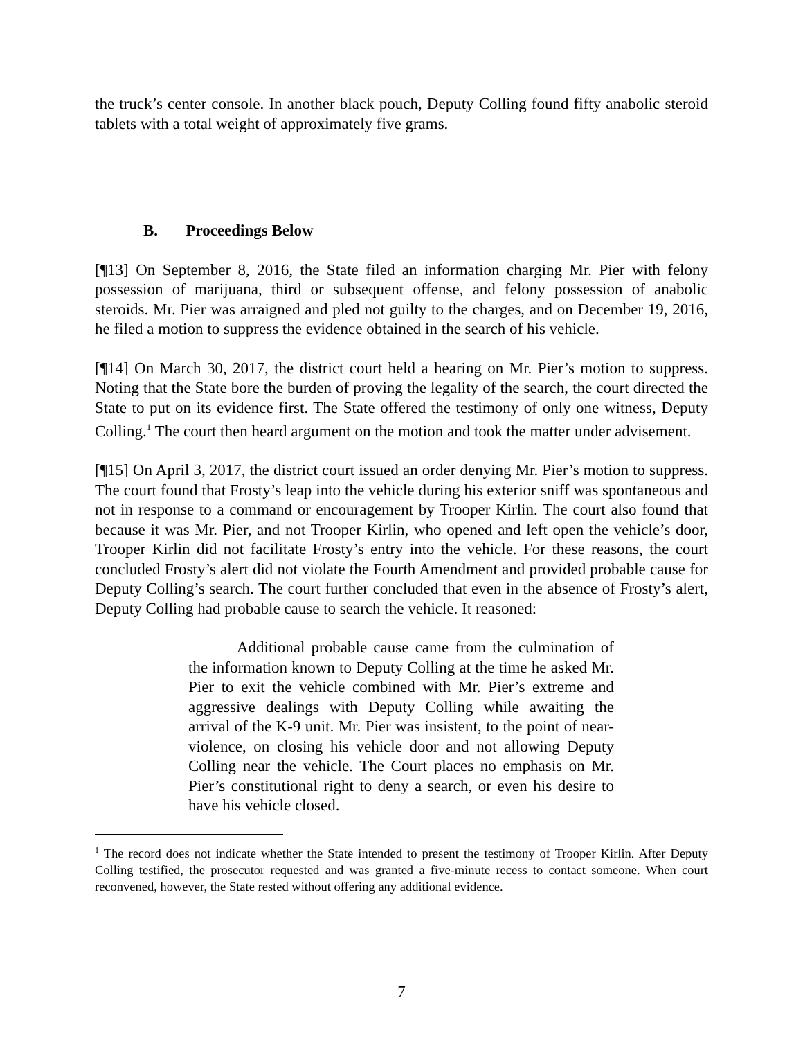the truck’s center console. In another black pouch, Deputy Colling found fifty anabolic steroid tablets with a total weight of approximately five grams.
B. Proceedings Below
[¶13] On September 8, 2016, the State filed an information charging Mr. Pier with felony possession of marijuana, third or subsequent offense, and felony possession of anabolic steroids. Mr. Pier was arraigned and pled not guilty to the charges, and on December 19, 2016, he filed a motion to suppress the evidence obtained in the search of his vehicle.
[¶14] On March 30, 2017, the district court held a hearing on Mr. Pier’s motion to suppress. Noting that the State bore the burden of proving the legality of the search, the court directed the State to put on its evidence first. The State offered the testimony of only one witness, Deputy Colling.<sup>1</sup> The court then heard argument on the motion and took the matter under advisement.
[¶15] On April 3, 2017, the district court issued an order denying Mr. Pier’s motion to suppress. The court found that Frosty’s leap into the vehicle during his exterior sniff was spontaneous and not in response to a command or encouragement by Trooper Kirlin. The court also found that because it was Mr. Pier, and not Trooper Kirlin, who opened and left open the vehicle’s door, Trooper Kirlin did not facilitate Frosty’s entry into the vehicle. For these reasons, the court concluded Frosty’s alert did not violate the Fourth Amendment and provided probable cause for Deputy Colling’s search. The court further concluded that even in the absence of Frosty’s alert, Deputy Colling had probable cause to search the vehicle. It reasoned:
Additional probable cause came from the culmination of the information known to Deputy Colling at the time he asked Mr. Pier to exit the vehicle combined with Mr. Pier’s extreme and aggressive dealings with Deputy Colling while awaiting the arrival of the K-9 unit. Mr. Pier was insistent, to the point of near-violence, on closing his vehicle door and not allowing Deputy Colling near the vehicle. The Court places no emphasis on Mr. Pier’s constitutional right to deny a search, or even his desire to have his vehicle closed.
<sup>1</sup> The record does not indicate whether the State intended to present the testimony of Trooper Kirlin. After Deputy Colling testified, the prosecutor requested and was granted a five-minute recess to contact someone. When court reconvened, however, the State rested without offering any additional evidence.
7